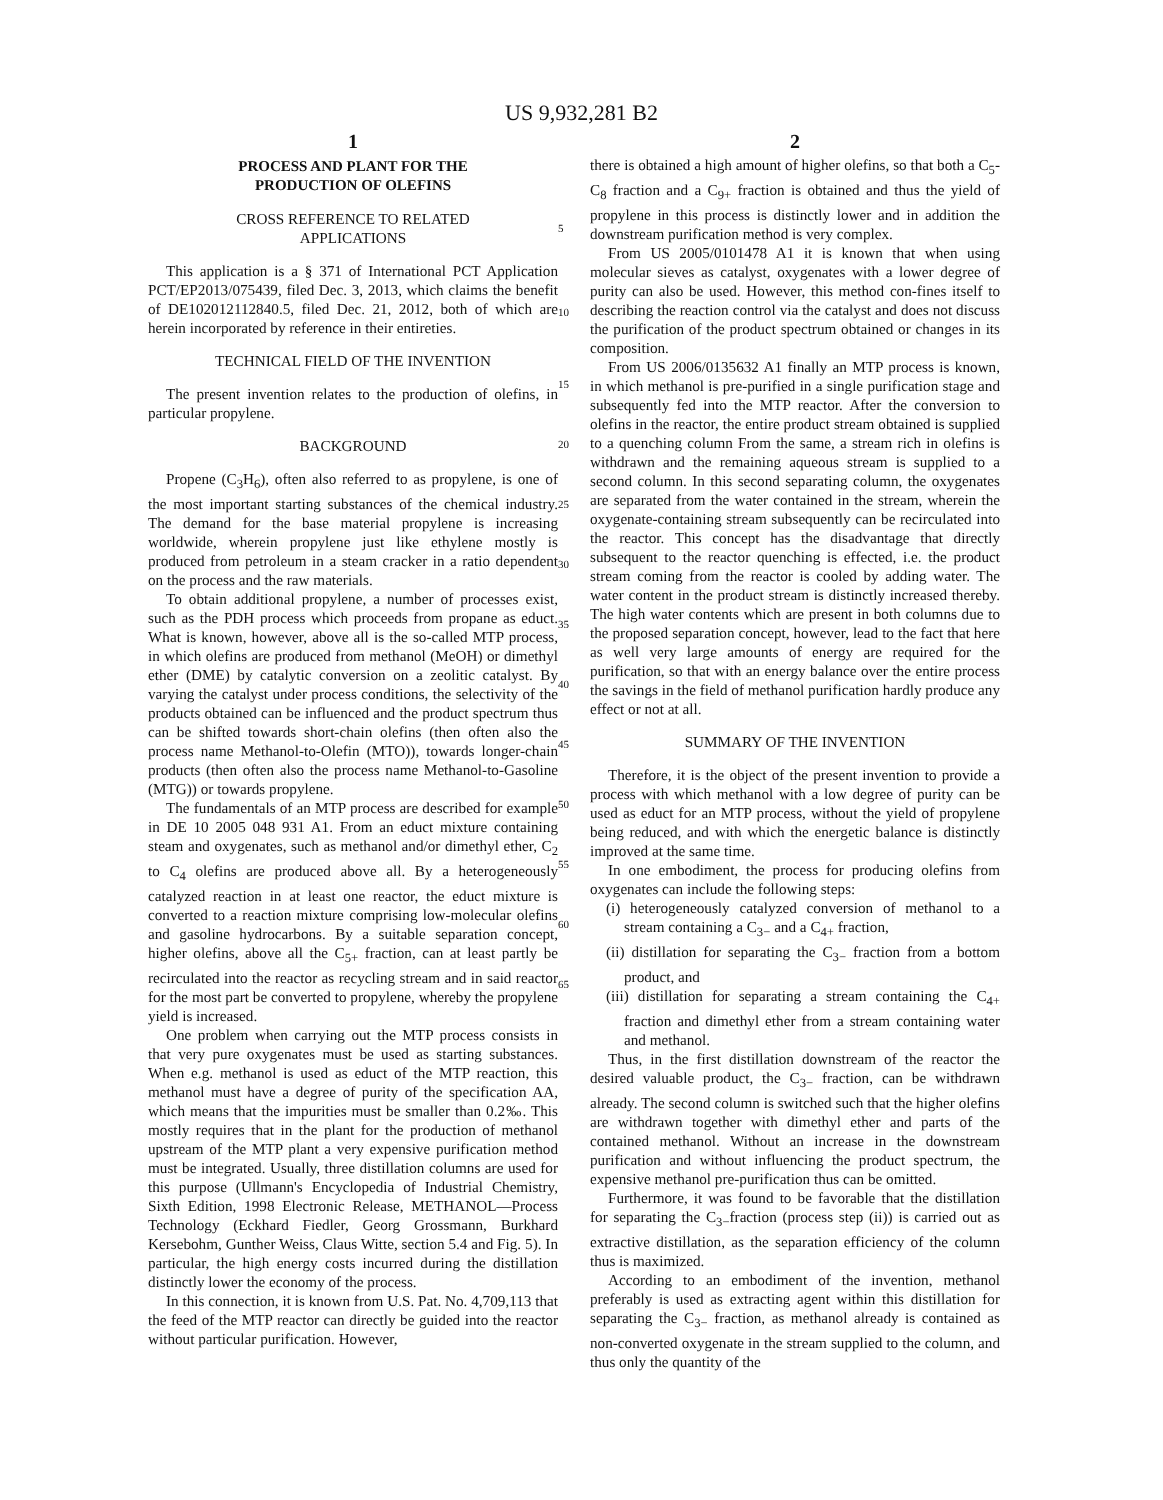US 9,932,281 B2
1
PROCESS AND PLANT FOR THE
PRODUCTION OF OLEFINS
CROSS REFERENCE TO RELATED
APPLICATIONS
This application is a § 371 of International PCT Application PCT/EP2013/075439, filed Dec. 3, 2013, which claims the benefit of DE102012112840.5, filed Dec. 21, 2012, both of which are herein incorporated by reference in their entireties.
TECHNICAL FIELD OF THE INVENTION
The present invention relates to the production of olefins, in particular propylene.
BACKGROUND
Propene (C<sub>3</sub>H<sub>6</sub>), often also referred to as propylene, is one of the most important starting substances of the chemical industry. The demand for the base material propylene is increasing worldwide, wherein propylene just like ethylene mostly is produced from petroleum in a steam cracker in a ratio dependent on the process and the raw materials.
To obtain additional propylene, a number of processes exist, such as the PDH process which proceeds from propane as educt. What is known, however, above all is the so-called MTP process, in which olefins are produced from methanol (MeOH) or dimethyl ether (DME) by catalytic conversion on a zeolitic catalyst. By varying the catalyst under process conditions, the selectivity of the products obtained can be influenced and the product spectrum thus can be shifted towards short-chain olefins (then often also the process name Methanol-to-Olefin (MTO)), towards longer-chain products (then often also the process name Methanol-to-Gasoline (MTG)) or towards propylene.
The fundamentals of an MTP process are described for example in DE 10 2005 048 931 A1. From an educt mixture containing steam and oxygenates, such as methanol and/or dimethyl ether, C<sub>2</sub> to C<sub>4</sub> olefins are produced above all. By a heterogeneously catalyzed reaction in at least one reactor, the educt mixture is converted to a reaction mixture comprising low-molecular olefins and gasoline hydrocarbons. By a suitable separation concept, higher olefins, above all the C<sub>5+</sub> fraction, can at least partly be recirculated into the reactor as recycling stream and in said reactor for the most part be converted to propylene, whereby the propylene yield is increased.
One problem when carrying out the MTP process consists in that very pure oxygenates must be used as starting substances. When e.g. methanol is used as educt of the MTP reaction, this methanol must have a degree of purity of the specification AA, which means that the impurities must be smaller than 0.2‰. This mostly requires that in the plant for the production of methanol upstream of the MTP plant a very expensive purification method must be integrated. Usually, three distillation columns are used for this purpose (Ullmann's Encyclopedia of Industrial Chemistry, Sixth Edition, 1998 Electronic Release, METHANOL—Process Technology (Eckhard Fiedler, Georg Grossmann, Burkhard Kersebohm, Gunther Weiss, Claus Witte, section 5.4 and Fig. 5). In particular, the high energy costs incurred during the distillation distinctly lower the economy of the process.
In this connection, it is known from U.S. Pat. No. 4,709,113 that the feed of the MTP reactor can directly be guided into the reactor without particular purification. However,
5
10
15
20
25
30
35
40
45
50
55
60
65
2
there is obtained a high amount of higher olefins, so that both a C<sub>5</sub>-C<sub>8</sub> fraction and a C<sub>9+</sub> fraction is obtained and thus the yield of propylene in this process is distinctly lower and in addition the downstream purification method is very complex.
From US 2005/0101478 A1 it is known that when using molecular sieves as catalyst, oxygenates with a lower degree of purity can also be used. However, this method con-fines itself to describing the reaction control via the catalyst and does not discuss the purification of the product spectrum obtained or changes in its composition.
From US 2006/0135632 A1 finally an MTP process is known, in which methanol is pre-purified in a single purification stage and subsequently fed into the MTP reactor. After the conversion to olefins in the reactor, the entire product stream obtained is supplied to a quenching column From the same, a stream rich in olefins is withdrawn and the remaining aqueous stream is supplied to a second column. In this second separating column, the oxygenates are separated from the water contained in the stream, wherein the oxygenate-containing stream subsequently can be recirculated into the reactor. This concept has the disadvantage that directly subsequent to the reactor quenching is effected, i.e. the product stream coming from the reactor is cooled by adding water. The water content in the product stream is distinctly increased thereby. The high water contents which are present in both columns due to the proposed separation concept, however, lead to the fact that here as well very large amounts of energy are required for the purification, so that with an energy balance over the entire process the savings in the field of methanol purification hardly produce any effect or not at all.
SUMMARY OF THE INVENTION
Therefore, it is the object of the present invention to provide a process with which methanol with a low degree of purity can be used as educt for an MTP process, without the yield of propylene being reduced, and with which the energetic balance is distinctly improved at the same time.
In one embodiment, the process for producing olefins from oxygenates can include the following steps:
(i) heterogeneously catalyzed conversion of methanol to a stream containing a C<sub>3−</sub> and a C<sub>4+</sub> fraction,
(ii) distillation for separating the C<sub>3−</sub> fraction from a bottom product, and
(iii) distillation for separating a stream containing the C<sub>4+</sub> fraction and dimethyl ether from a stream containing water and methanol.
Thus, in the first distillation downstream of the reactor the desired valuable product, the C<sub>3−</sub> fraction, can be withdrawn already. The second column is switched such that the higher olefins are withdrawn together with dimethyl ether and parts of the contained methanol. Without an increase in the downstream purification and without influencing the product spectrum, the expensive methanol pre-purification thus can be omitted.
Furthermore, it was found to be favorable that the distillation for separating the C<sub>3−</sub>fraction (process step (ii)) is carried out as extractive distillation, as the separation efficiency of the column thus is maximized.
According to an embodiment of the invention, methanol preferably is used as extracting agent within this distillation for separating the C<sub>3−</sub> fraction, as methanol already is contained as non-converted oxygenate in the stream supplied to the column, and thus only the quantity of the